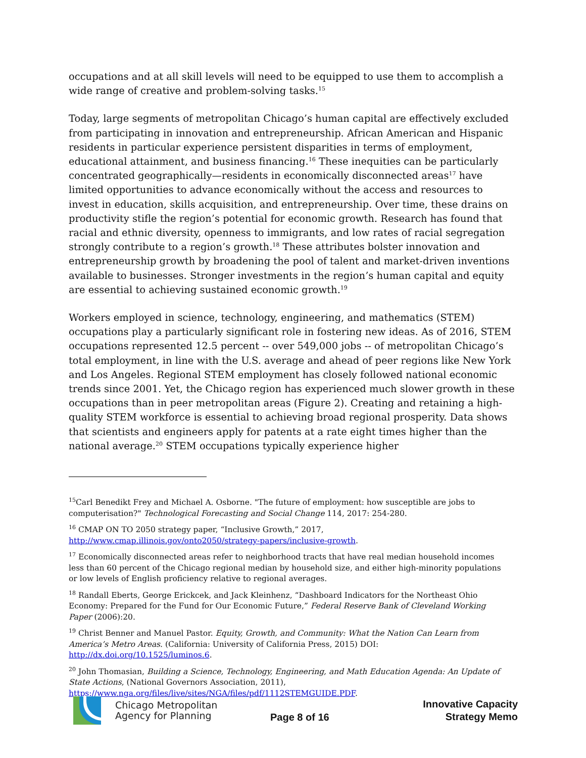occupations and at all skill levels will need to be equipped to use them to accomplish a wide range of creative and problem-solving tasks.<sup>15</sup>
Today, large segments of metropolitan Chicago’s human capital are effectively excluded from participating in innovation and entrepreneurship. African American and Hispanic residents in particular experience persistent disparities in terms of employment, educational attainment, and business financing.<sup>16</sup> These inequities can be particularly concentrated geographically—residents in economically disconnected areas<sup>17</sup> have limited opportunities to advance economically without the access and resources to invest in education, skills acquisition, and entrepreneurship. Over time, these drains on productivity stifle the region’s potential for economic growth. Research has found that racial and ethnic diversity, openness to immigrants, and low rates of racial segregation strongly contribute to a region’s growth.<sup>18</sup> These attributes bolster innovation and entrepreneurship growth by broadening the pool of talent and market-driven inventions available to businesses. Stronger investments in the region’s human capital and equity are essential to achieving sustained economic growth.<sup>19</sup>
Workers employed in science, technology, engineering, and mathematics (STEM) occupations play a particularly significant role in fostering new ideas. As of 2016, STEM occupations represented 12.5 percent -- over 549,000 jobs -- of metropolitan Chicago’s total employment, in line with the U.S. average and ahead of peer regions like New York and Los Angeles. Regional STEM employment has closely followed national economic trends since 2001. Yet, the Chicago region has experienced much slower growth in these occupations than in peer metropolitan areas (Figure 2). Creating and retaining a high-quality STEM workforce is essential to achieving broad regional prosperity. Data shows that scientists and engineers apply for patents at a rate eight times higher than the national average.<sup>20</sup> STEM occupations typically experience higher
<sup>15</sup> Carl Benedikt Frey and Michael A. Osborne. "The future of employment: how susceptible are jobs to computerisation?" Technological Forecasting and Social Change 114, 2017: 254-280.
<sup>16</sup> CMAP ON TO 2050 strategy paper, “Inclusive Growth,” 2017, http://www.cmap.illinois.gov/onto2050/strategy-papers/inclusive-growth.
<sup>17</sup> Economically disconnected areas refer to neighborhood tracts that have real median household incomes less than 60 percent of the Chicago regional median by household size, and either high-minority populations or low levels of English proficiency relative to regional averages.
<sup>18</sup> Randall Eberts, George Erickcek, and Jack Kleinhenz, “Dashboard Indicators for the Northeast Ohio Economy: Prepared for the Fund for Our Economic Future,” Federal Reserve Bank of Cleveland Working Paper (2006):20.
<sup>19</sup> Christ Benner and Manuel Pastor. Equity, Growth, and Community: What the Nation Can Learn from America’s Metro Areas. (California: University of California Press, 2015) DOI: http://dx.doi.org/10.1525/luminos.6.
<sup>20</sup> John Thomasian, Building a Science, Technology, Engineering, and Math Education Agenda: An Update of State Actions, (National Governors Association, 2011), https://www.nga.org/files/live/sites/NGA/files/pdf/1112STEMGUIDE.PDF.
Chicago Metropolitan
Agency for Planning
Page 8 of 16
Innovative Capacity
Strategy Memo